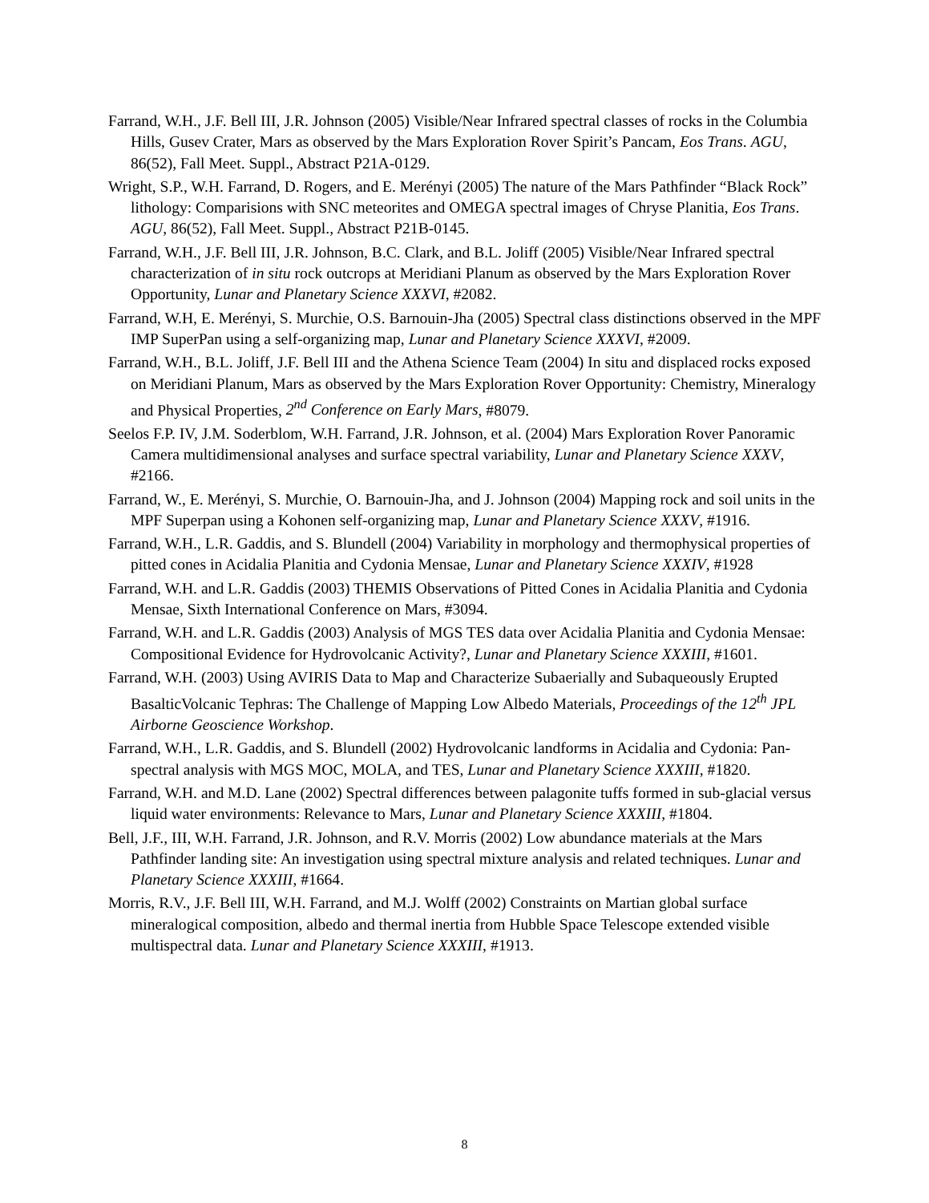Farrand, W.H., J.F. Bell III, J.R. Johnson (2005) Visible/Near Infrared spectral classes of rocks in the Columbia Hills, Gusev Crater, Mars as observed by the Mars Exploration Rover Spirit’s Pancam, Eos Trans. AGU, 86(52), Fall Meet. Suppl., Abstract P21A-0129.
Wright, S.P., W.H. Farrand, D. Rogers, and E. Merényi (2005) The nature of the Mars Pathfinder “Black Rock” lithology: Comparisions with SNC meteorites and OMEGA spectral images of Chryse Planitia, Eos Trans. AGU, 86(52), Fall Meet. Suppl., Abstract P21B-0145.
Farrand, W.H., J.F. Bell III, J.R. Johnson, B.C. Clark, and B.L. Joliff (2005) Visible/Near Infrared spectral characterization of in situ rock outcrops at Meridiani Planum as observed by the Mars Exploration Rover Opportunity, Lunar and Planetary Science XXXVI, #2082.
Farrand, W.H, E. Merényi, S. Murchie, O.S. Barnouin-Jha (2005) Spectral class distinctions observed in the MPF IMP SuperPan using a self-organizing map, Lunar and Planetary Science XXXVI, #2009.
Farrand, W.H., B.L. Joliff, J.F. Bell III and the Athena Science Team (2004) In situ and displaced rocks exposed on Meridiani Planum, Mars as observed by the Mars Exploration Rover Opportunity: Chemistry, Mineralogy and Physical Properties, 2<sup>nd</sup> Conference on Early Mars, #8079.
Seelos F.P. IV, J.M. Soderblom, W.H. Farrand, J.R. Johnson, et al. (2004) Mars Exploration Rover Panoramic Camera multidimensional analyses and surface spectral variability, Lunar and Planetary Science XXXV, #2166.
Farrand, W., E. Merényi, S. Murchie, O. Barnouin-Jha, and J. Johnson (2004) Mapping rock and soil units in the MPF Superpan using a Kohonen self-organizing map, Lunar and Planetary Science XXXV, #1916.
Farrand, W.H., L.R. Gaddis, and S. Blundell (2004) Variability in morphology and thermophysical properties of pitted cones in Acidalia Planitia and Cydonia Mensae, Lunar and Planetary Science XXXIV, #1928
Farrand, W.H. and L.R. Gaddis (2003) THEMIS Observations of Pitted Cones in Acidalia Planitia and Cydonia Mensae, Sixth International Conference on Mars, #3094.
Farrand, W.H. and L.R. Gaddis (2003) Analysis of MGS TES data over Acidalia Planitia and Cydonia Mensae: Compositional Evidence for Hydrovolcanic Activity?, Lunar and Planetary Science XXXIII, #1601.
Farrand, W.H. (2003) Using AVIRIS Data to Map and Characterize Subaerially and Subaqueously Erupted BasalticVolcanic Tephras: The Challenge of Mapping Low Albedo Materials, Proceedings of the 12<sup>th</sup> JPL Airborne Geoscience Workshop.
Farrand, W.H., L.R. Gaddis, and S. Blundell (2002) Hydrovolcanic landforms in Acidalia and Cydonia: Pan-spectral analysis with MGS MOC, MOLA, and TES, Lunar and Planetary Science XXXIII, #1820.
Farrand, W.H. and M.D. Lane (2002) Spectral differences between palagonite tuffs formed in sub-glacial versus liquid water environments: Relevance to Mars, Lunar and Planetary Science XXXIII, #1804.
Bell, J.F., III, W.H. Farrand, J.R. Johnson, and R.V. Morris (2002) Low abundance materials at the Mars Pathfinder landing site: An investigation using spectral mixture analysis and related techniques. Lunar and Planetary Science XXXIII, #1664.
Morris, R.V., J.F. Bell III, W.H. Farrand, and M.J. Wolff (2002) Constraints on Martian global surface mineralogical composition, albedo and thermal inertia from Hubble Space Telescope extended visible multispectral data. Lunar and Planetary Science XXXIII, #1913.
8